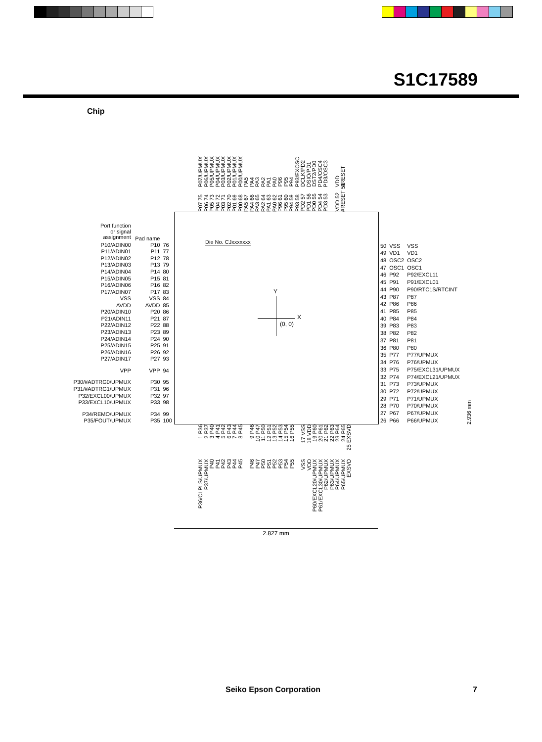S1C17589
Chip
P07/UPMUX
P06/UPMUX
P05/UPMUX
P04/UPMUX
P03/UPMUX
P02/UPMUX
P01/UPMUX
P00/UPMUX
PA5
PA4
PA3
PA2
PA1
PA0
P96
P95
P94
P93/EXOSC
DCLK/PD2
DSIO/PD1
DST2/PD0
PD4/OSC4
PD3/OSC3
VDD
#RESET
P07 75
P06 74
P05 73
P04 72
P03 71
P02 70
P01 69
P00 68
PA5 67
PA4 66
PA3 65
PA2 64
PA1 63
PA0 62
P96 61
P95 60
P94 59
P93 58
PD2 57
PD1 56
PD0 55
PD4 54
PD3 53
VDD 52
#RESET 51
| Port function or signal assignment | Pad name | |
| P10/ADIN00 | P10 | 76 |
| P11/ADIN01 | P11 | 77 |
| P12/ADIN02 | P12 | 78 |
| P13/ADIN03 | P13 | 79 |
| P14/ADIN04 | P14 | 80 |
| P15/ADIN05 | P15 | 81 |
| P16/ADIN06 | P16 | 82 |
| P17/ADIN07 | P17 | 83 |
| VSS | VSS | 84 |
| AVDD | AVDD | 85 |
| P20/ADIN10 | P20 | 86 |
| P21/ADIN11 | P21 | 87 |
| P22/ADIN12 | P22 | 88 |
| P23/ADIN13 | P23 | 89 |
| P24/ADIN14 | P24 | 90 |
| P25/ADIN15 | P25 | 91 |
| P26/ADIN16 | P26 | 92 |
| P27/ADIN17 | P27 | 93 |
| VPP | VPP | 94 |
| P30/#ADTRG0/UPMUX | P30 | 95 |
| P31/#ADTRG1/UPMUX | P31 | 96 |
| P32/EXCL00/UPMUX | P32 | 97 |
| P33/EXCL10/UPMUX | P33 | 98 |
| P34/REMO/UPMUX | P34 | 99 |
| P35/FOUT/UPMUX | P35 | 100 |
Die No. CJxxxxxxx
Y
X
(0, 0)
| 50 | VSS | VSS |
| 49 | VD1 | VD1 |
| 48 | OSC2 | OSC2 |
| 47 | OSC1 | OSC1 |
| 46 | P92 | P92/EXCL11 |
| 45 | P91 | P91/EXCL01 |
| 44 | P90 | P90/RTC1S/RTCINT |
| 43 | P87 | P87 |
| 42 | P86 | P86 |
| 41 | P85 | P85 |
| 40 | P84 | P84 |
| 39 | P83 | P83 |
| 38 | P82 | P82 |
| 37 | P81 | P81 |
| 36 | P80 | P80 |
| 35 | P77 | P77/UPMUX |
| 34 | P76 | P76/UPMUX |
| 33 | P75 | P75/EXCL31/UPMUX |
| 32 | P74 | P74/EXCL21/UPMUX |
| 31 | P73 | P73/UPMUX |
| 30 | P72 | P72/UPMUX |
| 29 | P71 | P71/UPMUX |
| 28 | P70 | P70/UPMUX |
| 27 | P67 | P67/UPMUX |
| 26 | P66 | P66/UPMUX |
2.936 mm
1 P36
2 P37
3 P40
4 P41
5 P42
6 P43
7 P44
8 P45
9 P46
10 P47
11 P50
12 P51
13 P52
14 P53
15 P54
16 P55
17 VSS
18 VDD
19 P60
20 P61
21 P62
22 P63
23 P64
24 P65
25 EXSVD
P36/CLPLS/UPMUX
P37/UPMUX
P40
P41
P42
P43
P44
P45
P46
P47
P50
P51
P52
P53
P54
P55
VSS
VDD
P60/EXCL20/UPMUX
P61/EXCL30/UPMUX
P62/UPMUX
P63/UPMUX
P64/UPMUX
P65/UPMUX
EXSVD
2.827 mm
Seiko Epson Corporation 7